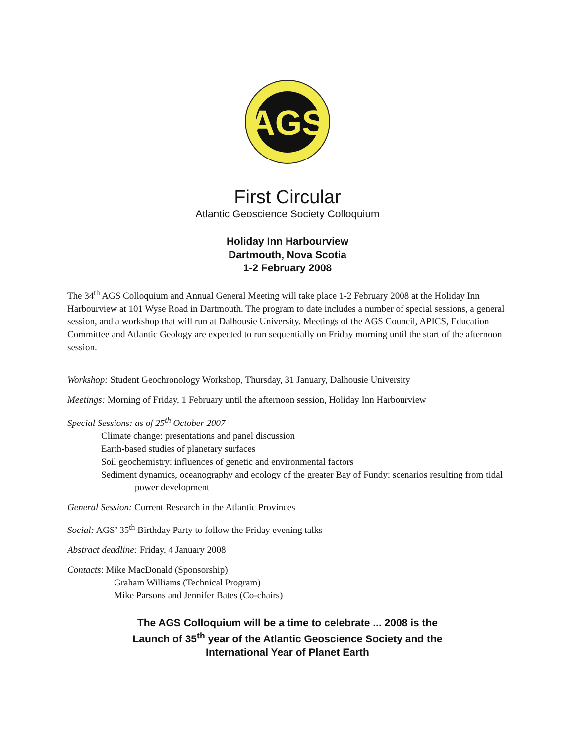AGS
First Circular
Atlantic Geoscience Society Colloquium
Holiday Inn Harbourview
Dartmouth, Nova Scotia
1-2 February 2008
The 34<sup>th</sup> AGS Colloquium and Annual General Meeting will take place 1-2 February 2008 at the Holiday Inn Harbourview at 101 Wyse Road in Dartmouth. The program to date includes a number of special sessions, a general session, and a workshop that will run at Dalhousie University. Meetings of the AGS Council, APICS, Education Committee and Atlantic Geology are expected to run sequentially on Friday morning until the start of the afternoon session.
Workshop: Student Geochronology Workshop, Thursday, 31 January, Dalhousie University
Meetings: Morning of Friday, 1 February until the afternoon session, Holiday Inn Harbourview
Special Sessions: as of 25<sup>th</sup> October 2007
Climate change: presentations and panel discussion
Earth-based studies of planetary surfaces
Soil geochemistry: influences of genetic and environmental factors
Sediment dynamics, oceanography and ecology of the greater Bay of Fundy: scenarios resulting from tidal power development
General Session: Current Research in the Atlantic Provinces
Social: AGS’ 35<sup>th</sup> Birthday Party to follow the Friday evening talks
Abstract deadline: Friday, 4 January 2008
Contacts: Mike MacDonald (Sponsorship)
Graham Williams (Technical Program)
Mike Parsons and Jennifer Bates (Co-chairs)
The AGS Colloquium will be a time to celebrate ... 2008 is the
Launch of 35<sup>th</sup> year of the Atlantic Geoscience Society and the
International Year of Planet Earth